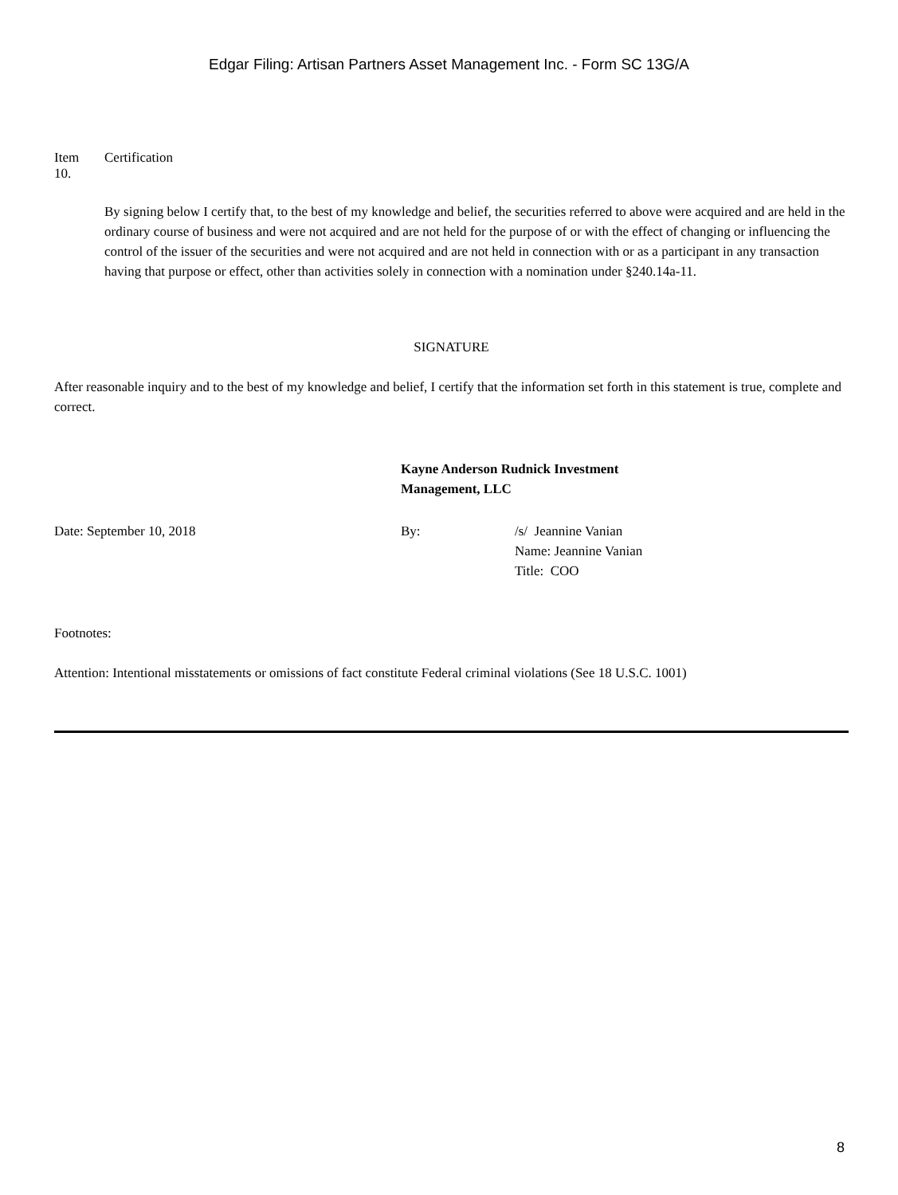Edgar Filing: Artisan Partners Asset Management Inc. - Form SC 13G/A
Item
10.
Certification
By signing below I certify that, to the best of my knowledge and belief, the securities referred to above were acquired and are held in the ordinary course of business and were not acquired and are not held for the purpose of or with the effect of changing or influencing the control of the issuer of the securities and were not acquired and are not held in connection with or as a participant in any transaction having that purpose or effect, other than activities solely in connection with a nomination under §240.14a-11.
SIGNATURE
After reasonable inquiry and to the best of my knowledge and belief, I certify that the information set forth in this statement is true, complete and correct.
Kayne Anderson Rudnick Investment
Management, LLC
Date: September 10, 2018 By: /s/ Jeannine Vanian
Name: Jeannine Vanian
Title: COO
Footnotes:
Attention: Intentional misstatements or omissions of fact constitute Federal criminal violations (See 18 U.S.C. 1001)
8